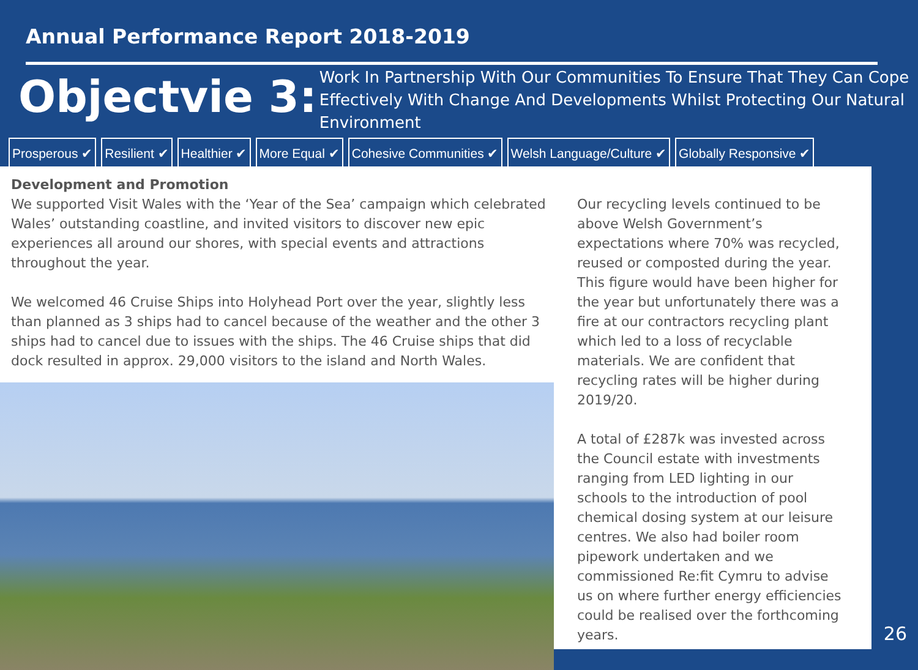Annual Performance Report 2018-2019
Objectvie 3:
Work In Partnership With Our Communities To Ensure That They Can Cope Effectively With Change And Developments Whilst Protecting Our Natural Environment
Prosperous ✔ Resilient ✔ Healthier ✔ More Equal ✔ Cohesive Communities ✔ Welsh Language/Culture ✔ Globally Responsive ✔
Development and Promotion
We supported Visit Wales with the ‘Year of the Sea’ campaign which celebrated Wales’ outstanding coastline, and invited visitors to discover new epic experiences all around our shores, with special events and attractions throughout the year.
We welcomed 46 Cruise Ships into Holyhead Port over the year, slightly less than planned as 3 ships had to cancel because of the weather and the other 3 ships had to cancel due to issues with the ships. The 46 Cruise ships that did dock resulted in approx. 29,000 visitors to the island and North Wales.
Our recycling levels continued to be above Welsh Government’s expectations where 70% was recycled, reused or composted during the year. This figure would have been higher for the year but unfortunately there was a fire at our contractors recycling plant which led to a loss of recyclable materials. We are confident that recycling rates will be higher during 2019/20.
A total of £287k was invested across the Council estate with investments ranging from LED lighting in our schools to the introduction of pool chemical dosing system at our leisure centres. We also had boiler room pipework undertaken and we commissioned Re:fit Cymru to advise us on where further energy efficiencies could be realised over the forthcoming years.
26